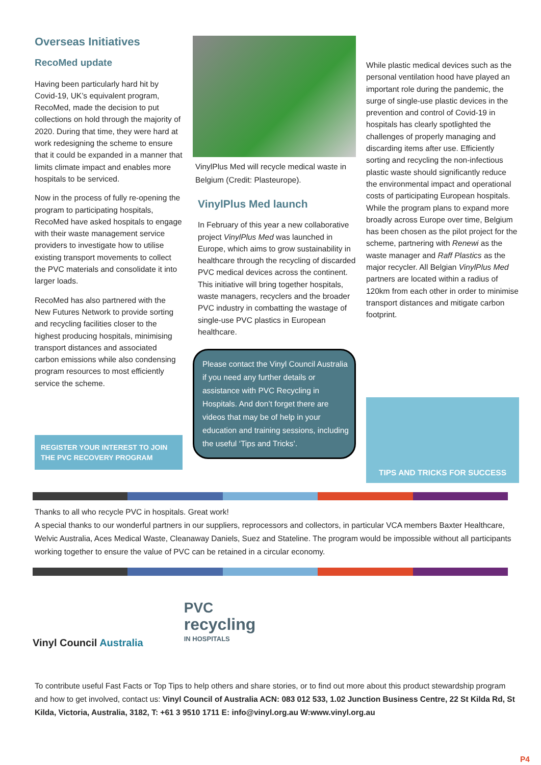Overseas Initiatives
RecoMed update
Having been particularly hard hit by Covid-19, UK’s equivalent program, RecoMed, made the decision to put collections on hold through the majority of 2020. During that time, they were hard at work redesigning the scheme to ensure that it could be expanded in a manner that limits climate impact and enables more hospitals to be serviced.
Now in the process of fully re-opening the program to participating hospitals, RecoMed have asked hospitals to engage with their waste management service providers to investigate how to utilise existing transport movements to collect the PVC materials and consolidate it into larger loads.
RecoMed has also partnered with the New Futures Network to provide sorting and recycling facilities closer to the highest producing hospitals, minimising transport distances and associated carbon emissions while also condensing program resources to most efficiently service the scheme.
REGISTER YOUR INTEREST TO JOIN
THE PVC RECOVERY PROGRAM
VinylPlus Med will recycle medical waste in Belgium (Credit: Plasteurope).
VinylPlus Med launch
In February of this year a new collaborative project VinylPlus Med was launched in Europe, which aims to grow sustainability in healthcare through the recycling of discarded PVC medical devices across the continent. This initiative will bring together hospitals, waste managers, recyclers and the broader PVC industry in combatting the wastage of single-use PVC plastics in European healthcare.
Please contact the Vinyl Council Australia if you need any further details or assistance with PVC Recycling in Hospitals. And don’t forget there are videos that may be of help in your education and training sessions, including the useful ‘Tips and Tricks’.
While plastic medical devices such as the personal ventilation hood have played an important role during the pandemic, the surge of single-use plastic devices in the prevention and control of Covid-19 in hospitals has clearly spotlighted the challenges of properly managing and discarding items after use. Efficiently sorting and recycling the non-infectious plastic waste should significantly reduce the environmental impact and operational costs of participating European hospitals. While the program plans to expand more broadly across Europe over time, Belgium has been chosen as the pilot project for the scheme, partnering with Renewi as the waste manager and Raff Plastics as the major recycler. All Belgian VinylPlus Med partners are located within a radius of 120km from each other in order to minimise transport distances and mitigate carbon footprint.
TIPS AND TRICKS FOR SUCCESS
Thanks to all who recycle PVC in hospitals. Great work!
A special thanks to our wonderful partners in our suppliers, reprocessors and collectors, in particular VCA members Baxter Healthcare, Welvic Australia, Aces Medical Waste, Cleanaway Daniels, Suez and Stateline. The program would be impossible without all participants working together to ensure the value of PVC can be retained in a circular economy.
Vinyl Council Australia
PVC
recycling
IN HOSPITALS
To contribute useful Fast Facts or Top Tips to help others and share stories, or to find out more about this product stewardship program and how to get involved, contact us: Vinyl Council of Australia ACN: 083 012 533, 1.02 Junction Business Centre, 22 St Kilda Rd, St Kilda, Victoria, Australia, 3182, T: +61 3 9510 1711 E: info@vinyl.org.au W:www.vinyl.org.au
P4